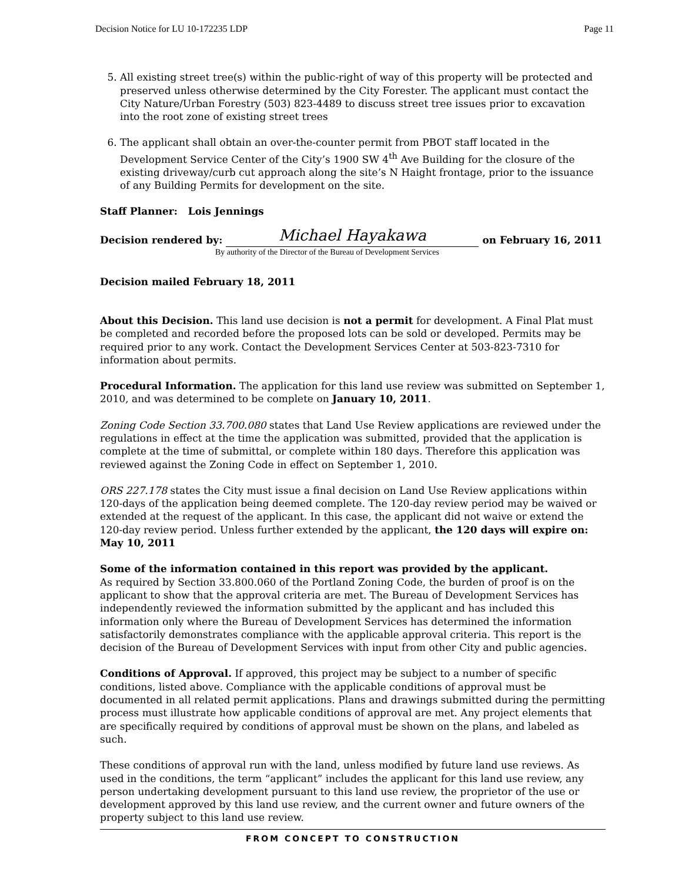Decision Notice for LU 10-172235 LDP Page 11
5. All existing street tree(s) within the public-right of way of this property will be protected and preserved unless otherwise determined by the City Forester. The applicant must contact the City Nature/Urban Forestry (503) 823-4489 to discuss street tree issues prior to excavation into the root zone of existing street trees
6. The applicant shall obtain an over-the-counter permit from PBOT staff located in the Development Service Center of the City’s 1900 SW 4<sup>th</sup> Ave Building for the closure of the existing driveway/curb cut approach along the site’s N Haight frontage, prior to the issuance of any Building Permits for development on the site.
Staff Planner: Lois Jennings
Decision rendered by:
Michael Hayakawa
on February 16, 2011
By authority of the Director of the Bureau of Development Services
Decision mailed February 18, 2011
About this Decision. This land use decision is not a permit for development. A Final Plat must be completed and recorded before the proposed lots can be sold or developed. Permits may be required prior to any work. Contact the Development Services Center at 503-823-7310 for information about permits.
Procedural Information. The application for this land use review was submitted on September 1, 2010, and was determined to be complete on January 10, 2011.
Zoning Code Section 33.700.080 states that Land Use Review applications are reviewed under the regulations in effect at the time the application was submitted, provided that the application is complete at the time of submittal, or complete within 180 days. Therefore this application was reviewed against the Zoning Code in effect on September 1, 2010.
ORS 227.178 states the City must issue a final decision on Land Use Review applications within 120-days of the application being deemed complete. The 120-day review period may be waived or extended at the request of the applicant. In this case, the applicant did not waive or extend the 120-day review period. Unless further extended by the applicant, the 120 days will expire on: May 10, 2011
Some of the information contained in this report was provided by the applicant.
As required by Section 33.800.060 of the Portland Zoning Code, the burden of proof is on the applicant to show that the approval criteria are met. The Bureau of Development Services has independently reviewed the information submitted by the applicant and has included this information only where the Bureau of Development Services has determined the information satisfactorily demonstrates compliance with the applicable approval criteria. This report is the decision of the Bureau of Development Services with input from other City and public agencies.
Conditions of Approval. If approved, this project may be subject to a number of specific conditions, listed above. Compliance with the applicable conditions of approval must be documented in all related permit applications. Plans and drawings submitted during the permitting process must illustrate how applicable conditions of approval are met. Any project elements that are specifically required by conditions of approval must be shown on the plans, and labeled as such.
These conditions of approval run with the land, unless modified by future land use reviews. As used in the conditions, the term “applicant” includes the applicant for this land use review, any person undertaking development pursuant to this land use review, the proprietor of the use or development approved by this land use review, and the current owner and future owners of the property subject to this land use review.
FROM CONCEPT TO CONSTRUCTION